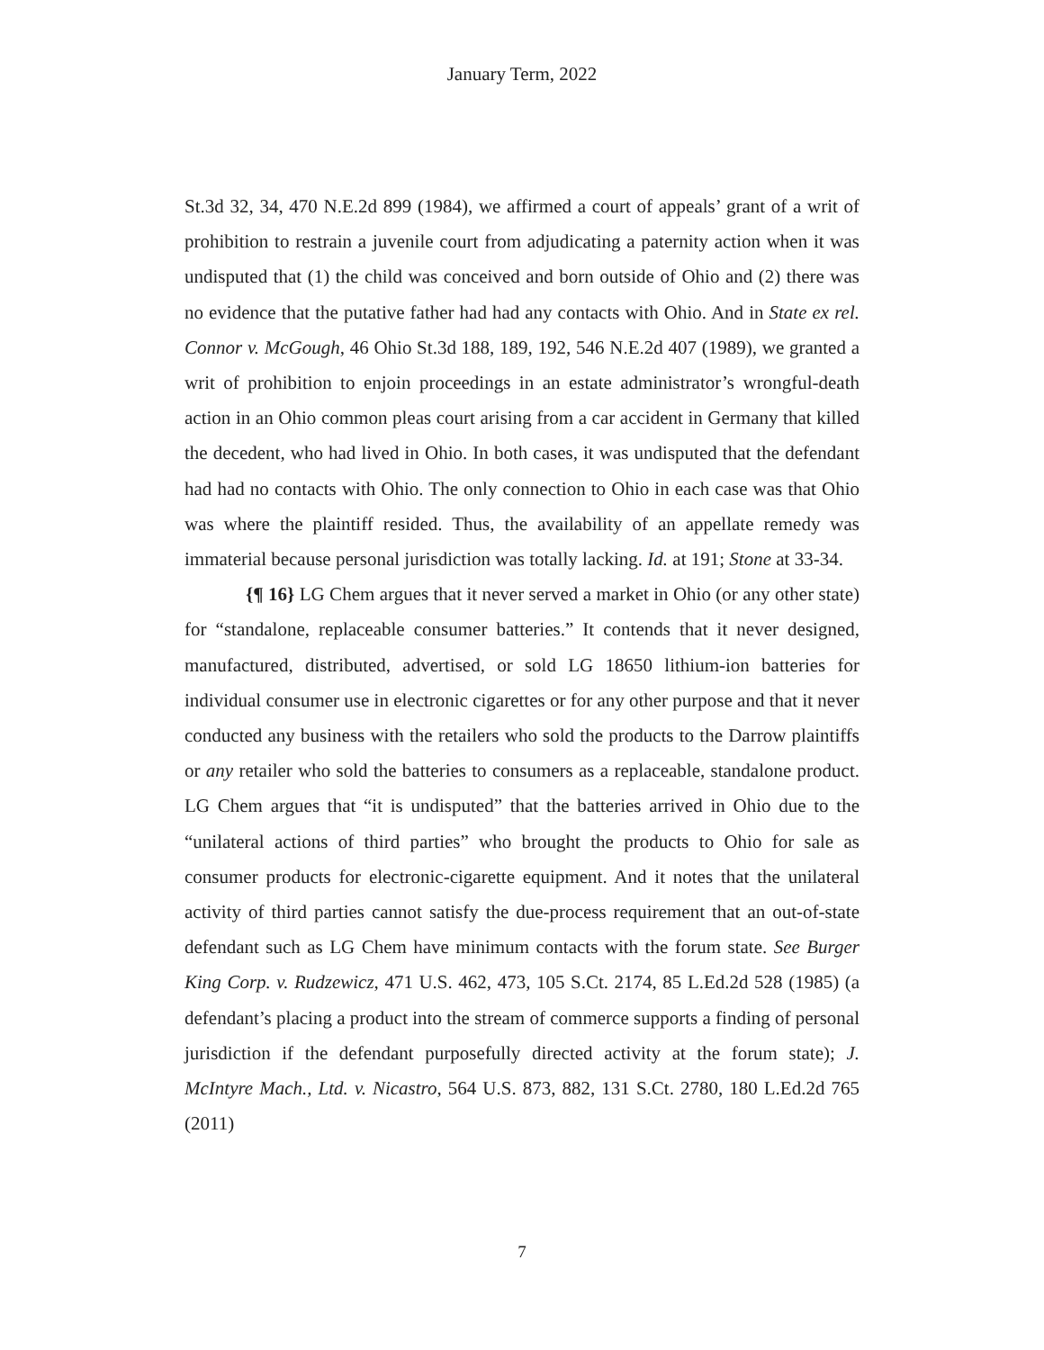January Term, 2022
St.3d 32, 34, 470 N.E.2d 899 (1984), we affirmed a court of appeals’ grant of a writ of prohibition to restrain a juvenile court from adjudicating a paternity action when it was undisputed that (1) the child was conceived and born outside of Ohio and (2) there was no evidence that the putative father had had any contacts with Ohio. And in State ex rel. Connor v. McGough, 46 Ohio St.3d 188, 189, 192, 546 N.E.2d 407 (1989), we granted a writ of prohibition to enjoin proceedings in an estate administrator’s wrongful-death action in an Ohio common pleas court arising from a car accident in Germany that killed the decedent, who had lived in Ohio. In both cases, it was undisputed that the defendant had had no contacts with Ohio. The only connection to Ohio in each case was that Ohio was where the plaintiff resided. Thus, the availability of an appellate remedy was immaterial because personal jurisdiction was totally lacking. Id. at 191; Stone at 33-34.
{¶ 16} LG Chem argues that it never served a market in Ohio (or any other state) for “standalone, replaceable consumer batteries.” It contends that it never designed, manufactured, distributed, advertised, or sold LG 18650 lithium-ion batteries for individual consumer use in electronic cigarettes or for any other purpose and that it never conducted any business with the retailers who sold the products to the Darrow plaintiffs or any retailer who sold the batteries to consumers as a replaceable, standalone product. LG Chem argues that “it is undisputed” that the batteries arrived in Ohio due to the “unilateral actions of third parties” who brought the products to Ohio for sale as consumer products for electronic-cigarette equipment. And it notes that the unilateral activity of third parties cannot satisfy the due-process requirement that an out-of-state defendant such as LG Chem have minimum contacts with the forum state. See Burger King Corp. v. Rudzewicz, 471 U.S. 462, 473, 105 S.Ct. 2174, 85 L.Ed.2d 528 (1985) (a defendant’s placing a product into the stream of commerce supports a finding of personal jurisdiction if the defendant purposefully directed activity at the forum state); J. McIntyre Mach., Ltd. v. Nicastro, 564 U.S. 873, 882, 131 S.Ct. 2780, 180 L.Ed.2d 765 (2011)
7